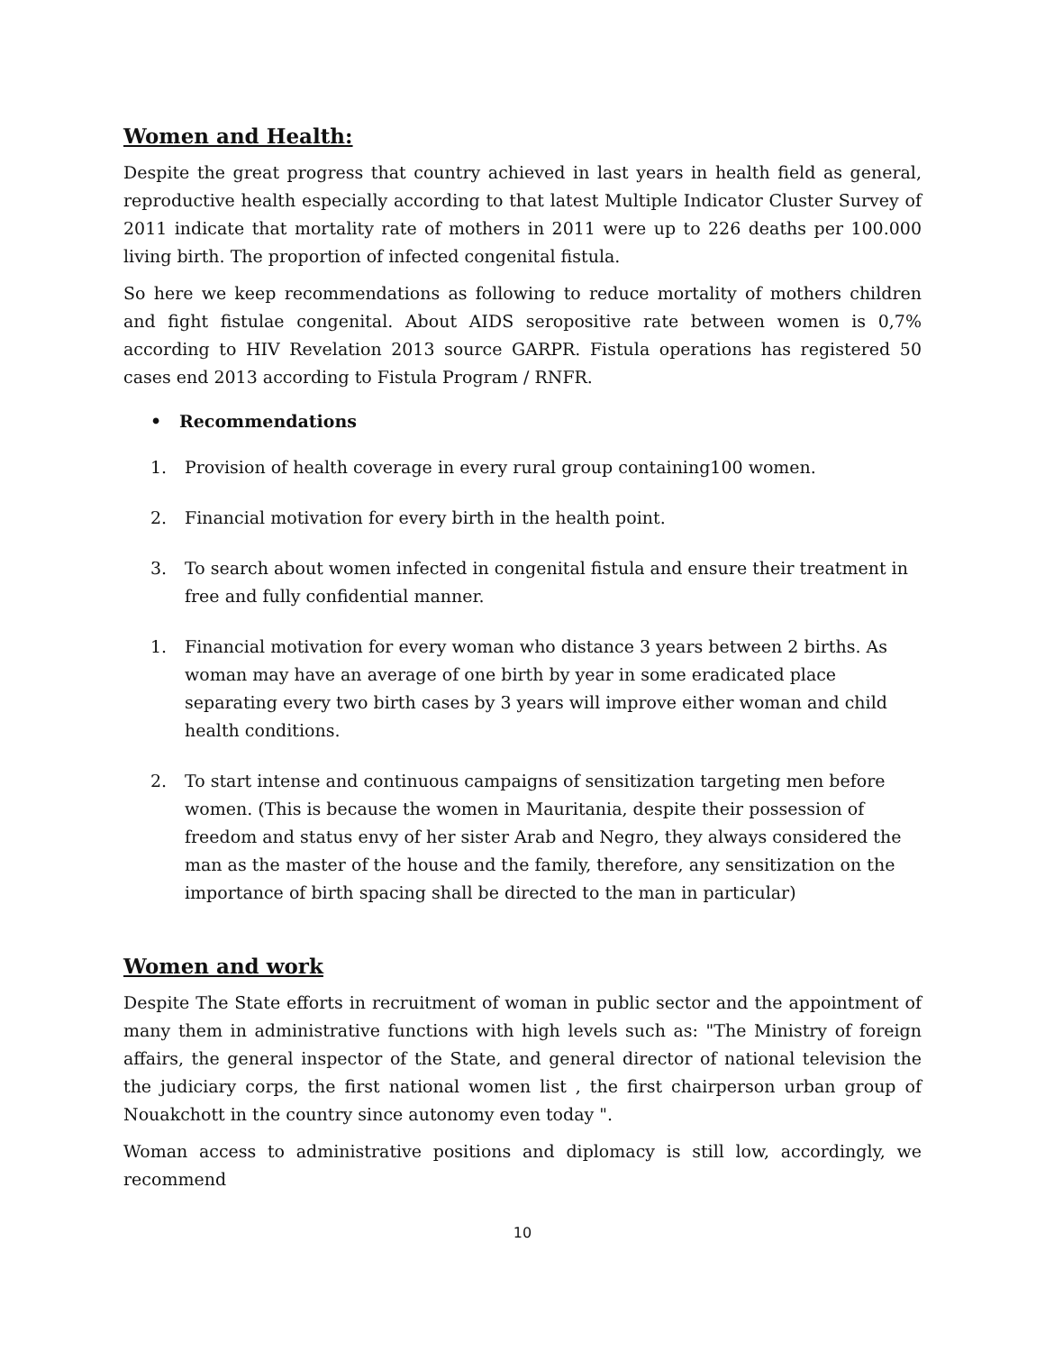Women and Health:
Despite the great progress that country achieved in last years in health field as general, reproductive health especially according to that latest Multiple Indicator Cluster Survey of 2011 indicate that mortality rate of mothers in 2011 were up to 226 deaths per 100.000 living birth. The proportion of infected congenital fistula.
So here we keep recommendations as following to reduce mortality of mothers children and fight fistulae congenital. About AIDS seropositive rate between women is 0,7% according to HIV Revelation 2013 source GARPR. Fistula operations has registered 50 cases end 2013 according to Fistula Program / RNFR.
• Recommendations
1. Provision of health coverage in every rural group containing100 women.
2. Financial motivation for every birth in the health point.
3. To search about women infected in congenital fistula and ensure their treatment in free and fully confidential manner.
1. Financial motivation for every woman who distance 3 years between 2 births. As woman may have an average of one birth by year in some eradicated place separating every two birth cases by 3 years will improve either woman and child health conditions.
2. To start intense and continuous campaigns of sensitization targeting men before women. (This is because the women in Mauritania, despite their possession of freedom and status envy of her sister Arab and Negro, they always considered the man as the master of the house and the family, therefore, any sensitization on the importance of birth spacing shall be directed to the man in particular)
Women and work
Despite The State efforts in recruitment of woman in public sector and the appointment of many them in administrative functions with high levels such as: "The Ministry of foreign affairs, the general inspector of the State, and general director of national television the the judiciary corps, the first national women list , the first chairperson urban group of Nouakchott in the country since autonomy even today ".
Woman access to administrative positions and diplomacy is still low, accordingly, we recommend
10